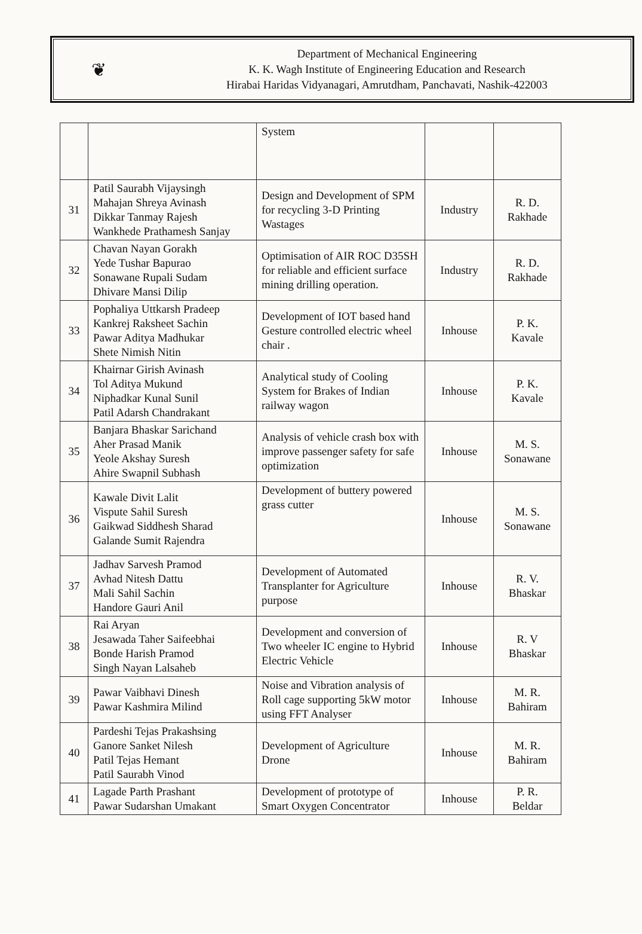❦
Department of Mechanical Engineering
K. K. Wagh Institute of Engineering Education and Research
Hirabai Haridas Vidyanagari, Amrutdham, Panchavati, Nashik-422003
| | | System | | |
| 31 | Patil Saurabh Vijaysingh Mahajan Shreya Avinash Dikkar Tanmay Rajesh Wankhede Prathamesh Sanjay | Design and Development of SPM for recycling 3-D Printing Wastages | Industry | R. D. Rakhade |
| 32 | Chavan Nayan Gorakh Yede Tushar Bapurao Sonawane Rupali Sudam Dhivare Mansi Dilip | Optimisation of AIR ROC D35SH for reliable and efficient surface mining drilling operation. | Industry | R. D. Rakhade |
| 33 | Pophaliya Uttkarsh Pradeep Kankrej Raksheet Sachin Pawar Aditya Madhukar Shete Nimish Nitin | Development of IOT based hand Gesture controlled electric wheel chair . | Inhouse | P. K. Kavale |
| 34 | Khairnar Girish Avinash Tol Aditya Mukund Niphadkar Kunal Sunil Patil Adarsh Chandrakant | Analytical study of Cooling System for Brakes of Indian railway wagon | Inhouse | P. K. Kavale |
| 35 | Banjara Bhaskar Sarichand Aher Prasad Manik Yeole Akshay Suresh Ahire Swapnil Subhash | Analysis of vehicle crash box with improve passenger safety for safe optimization | Inhouse | M. S. Sonawane |
| 36 | Kawale Divit Lalit Vispute Sahil Suresh Gaikwad Siddhesh Sharad Galande Sumit Rajendra | Development of buttery powered grass cutter | Inhouse | M. S. Sonawane |
| 37 | Jadhav Sarvesh Pramod Avhad Nitesh Dattu Mali Sahil Sachin Handore Gauri Anil | Development of Automated Transplanter for Agriculture purpose | Inhouse | R. V. Bhaskar |
| 38 | Rai Aryan Jesawada Taher Saifeebhai Bonde Harish Pramod Singh Nayan Lalsaheb | Development and conversion of Two wheeler IC engine to Hybrid Electric Vehicle | Inhouse | R. V Bhaskar |
| 39 | Pawar Vaibhavi Dinesh Pawar Kashmira Milind | Noise and Vibration analysis of Roll cage supporting 5kW motor using FFT Analyser | Inhouse | M. R. Bahiram |
| 40 | Pardeshi Tejas Prakashsing Ganore Sanket Nilesh Patil Tejas Hemant Patil Saurabh Vinod | Development of Agriculture Drone | Inhouse | M. R. Bahiram |
| 41 | Lagade Parth Prashant Pawar Sudarshan Umakant | Development of prototype of Smart Oxygen Concentrator | Inhouse | P. R. Beldar |